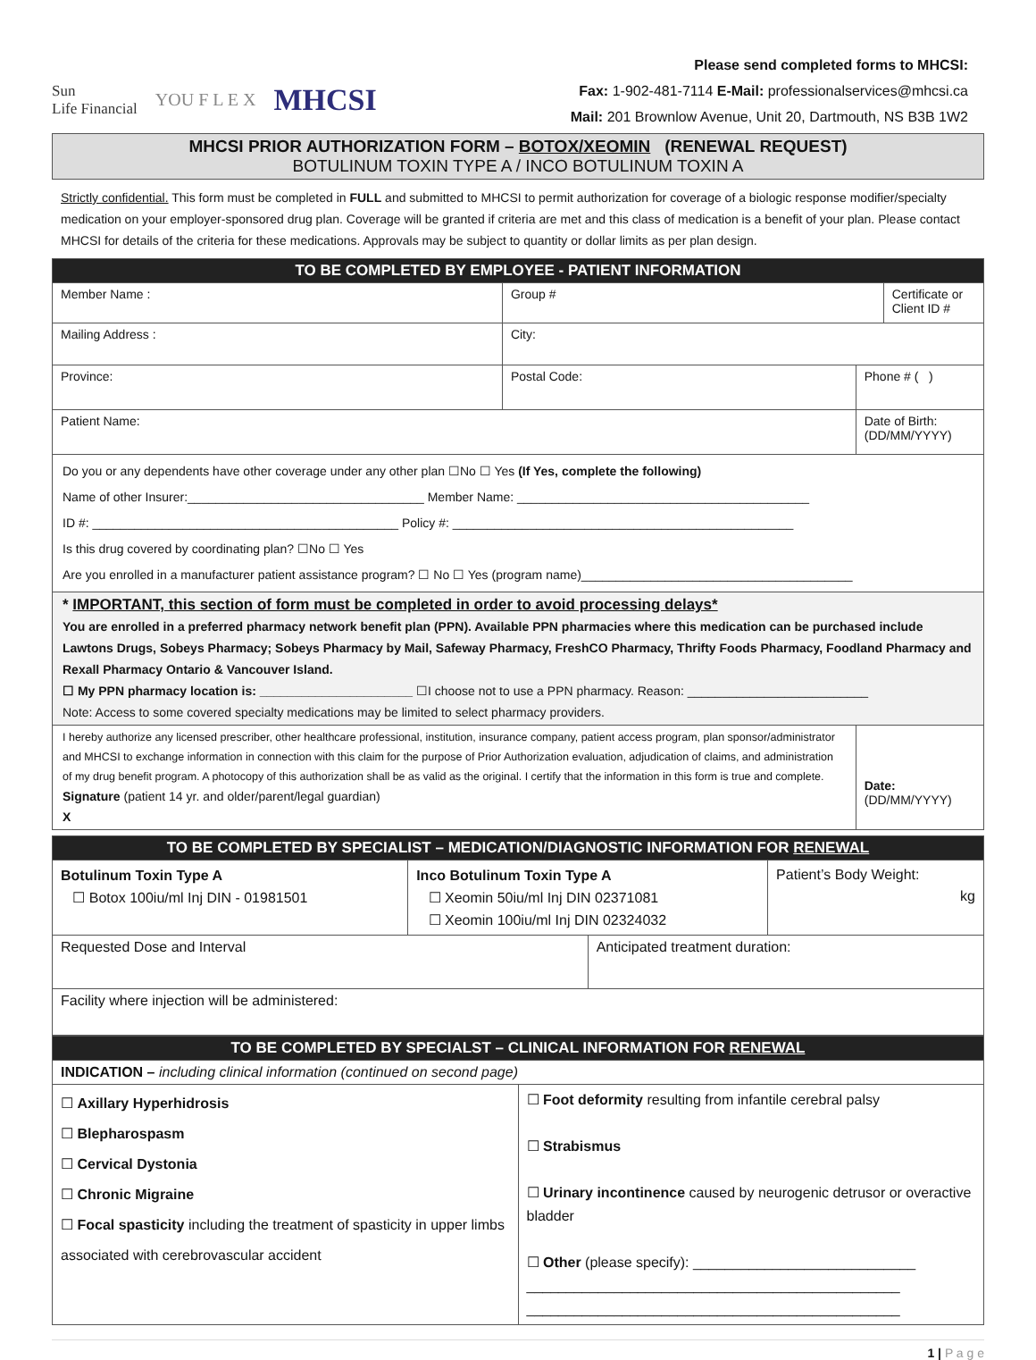Sun
Life Financial YOU F L E X MHCSI
Please send completed forms to MHCSI:
Fax: 1-902-481-7114 E-Mail: professionalservices@mhcsi.ca
Mail: 201 Brownlow Avenue, Unit 20, Dartmouth, NS B3B 1W2
MHCSI PRIOR AUTHORIZATION FORM – BOTOX/XEOMIN (RENEWAL REQUEST)
BOTULINUM TOXIN TYPE A / INCO BOTULINUM TOXIN A
Strictly confidential. This form must be completed in FULL and submitted to MHCSI to permit authorization for coverage of a biologic response modifier/specialty medication on your employer-sponsored drug plan. Coverage will be granted if criteria are met and this class of medication is a benefit of your plan. Please contact MHCSI for details of the criteria for these medications. Approvals may be subject to quantity or dollar limits as per plan design.
| TO BE COMPLETED BY EMPLOYEE - PATIENT INFORMATION | | | | |
| Member Name : | | Group # | | Certificate or Client ID # |
| Mailing Address : | | City: | | |
| Province: | Postal Code: | | Phone # ( ) | |
| Patient Name: | | | Date of Birth: (DD/MM/YYYY) | |
| Do you or any dependents have other coverage under any other plan ☐No ☐ Yes (If Yes, complete the following) Name of other Insurer:__________________________________ Member Name: __________________________________________ ID #: ____________________________________________ Policy #: _________________________________________________ Is this drug covered by coordinating plan? ☐No ☐ Yes Are you enrolled in a manufacturer patient assistance program? ☐ No ☐ Yes (program name)_______________________________________ | | | | |
| * IMPORTANT, this section of form must be completed in order to avoid processing delays* You are enrolled in a preferred pharmacy network benefit plan (PPN). Available PPN pharmacies where this medication can be purchased include Lawtons Drugs, Sobeys Pharmacy; Sobeys Pharmacy by Mail, Safeway Pharmacy, FreshCO Pharmacy, Thrifty Foods Pharmacy, Foodland Pharmacy and Rexall Pharmacy Ontario & Vancouver Island. ☐ My PPN pharmacy location is: ______________________ ☐I choose not to use a PPN pharmacy. Reason: __________________________ Note: Access to some covered specialty medications may be limited to select pharmacy providers. | | | | |
| I hereby authorize any licensed prescriber, other healthcare professional, institution, insurance company, patient access program, plan sponsor/administrator and MHCSI to exchange information in connection with this claim for the purpose of Prior Authorization evaluation, adjudication of claims, and administration of my drug benefit program. A photocopy of this authorization shall be as valid as the original. I certify that the information in this form is true and complete. Signature (patient 14 yr. and older/parent/legal guardian) X | | | Date: (DD/MM/YYYY) | |
| TO BE COMPLETED BY SPECIALIST – MEDICATION/DIAGNOSTIC INFORMATION FOR RENEWAL | | | |
| Botulinum Toxin Type A ☐ Botox 100iu/ml Inj DIN - 01981501 | Inco Botulinum Toxin Type A ☐ Xeomin 50iu/ml Inj DIN 02371081 ☐ Xeomin 100iu/ml Inj DIN 02324032 | | Patient’s Body Weight: kg |
| Requested Dose and Interval | | Anticipated treatment duration: | |
| Facility where injection will be administered: | | | |
| TO BE COMPLETED BY SPECIALST – CLINICAL INFORMATION FOR RENEWAL | |
| INDICATION – including clinical information (continued on second page) | |
| ☐ Axillary Hyperhidrosis ☐ Blepharospasm ☐ Cervical Dystonia ☐ Chronic Migraine ☐ Focal spasticity including the treatment of spasticity in upper limbs associated with cerebrovascular accident | ☐ Foot deformity resulting from infantile cerebral palsy ☐ Strabismus ☐ Urinary incontinence caused by neurogenic detrusor or overactive bladder ☐ Other (please specify): ____________________________ _______________________________________________ _______________________________________________ |
1 | P a g e